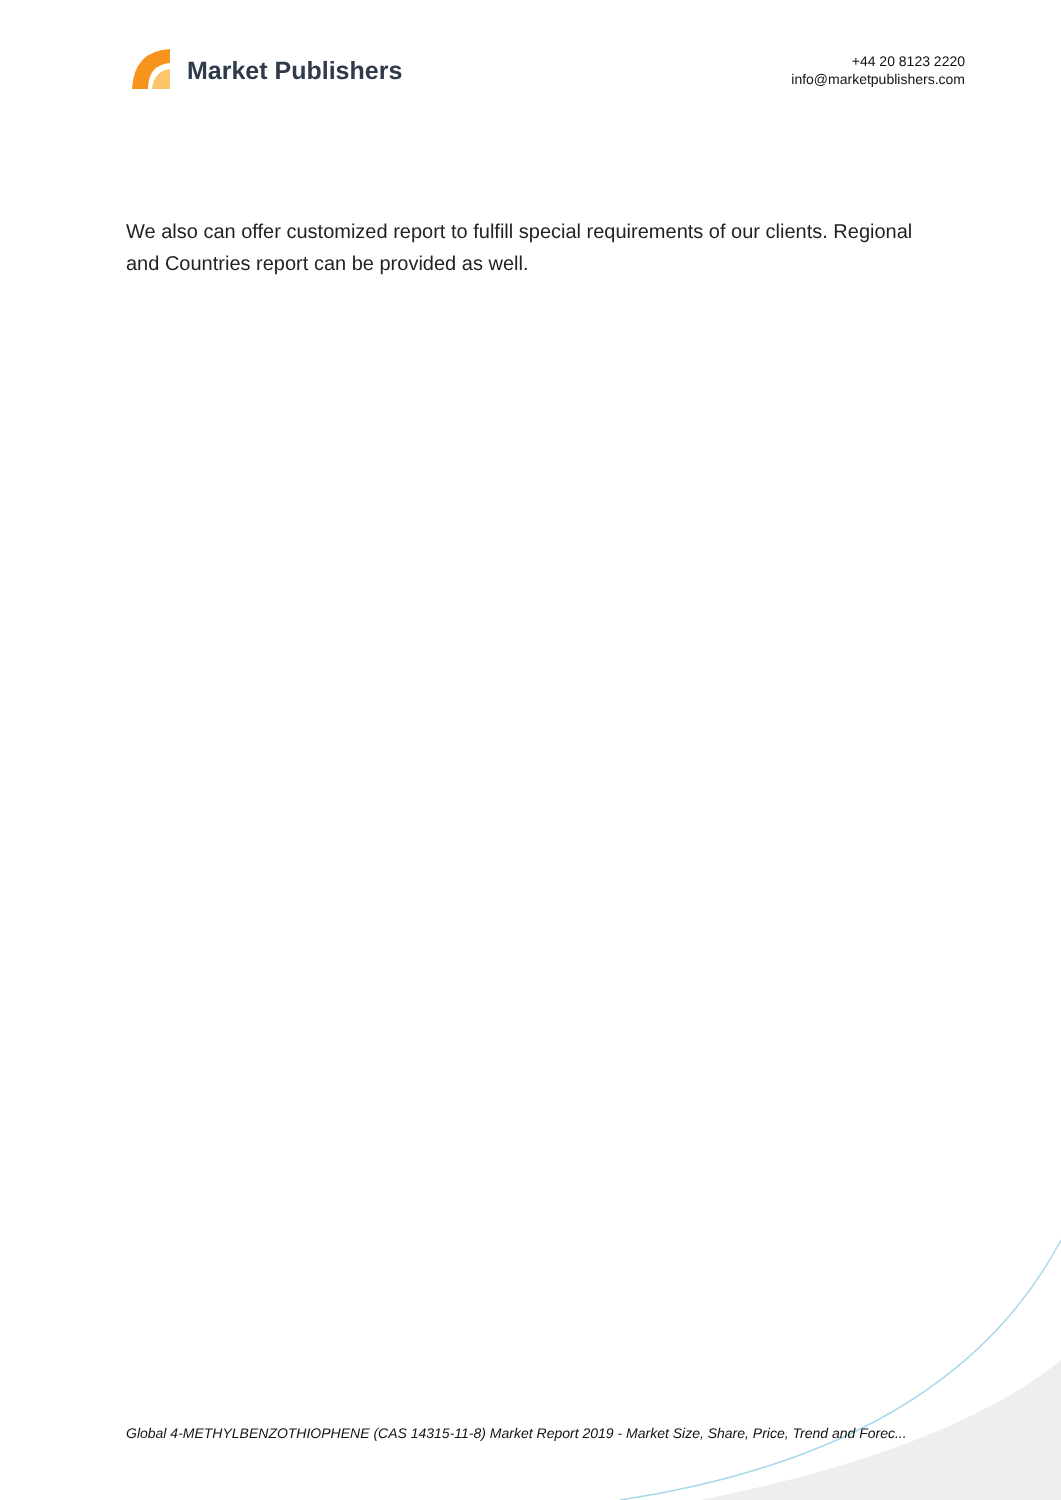Market Publishers
+44 20 8123 2220
info@marketpublishers.com
We also can offer customized report to fulfill special requirements of our clients. Regional and Countries report can be provided as well.
Global 4-METHYLBENZOTHIOPHENE (CAS 14315-11-8) Market Report 2019 - Market Size, Share, Price, Trend and Forec...